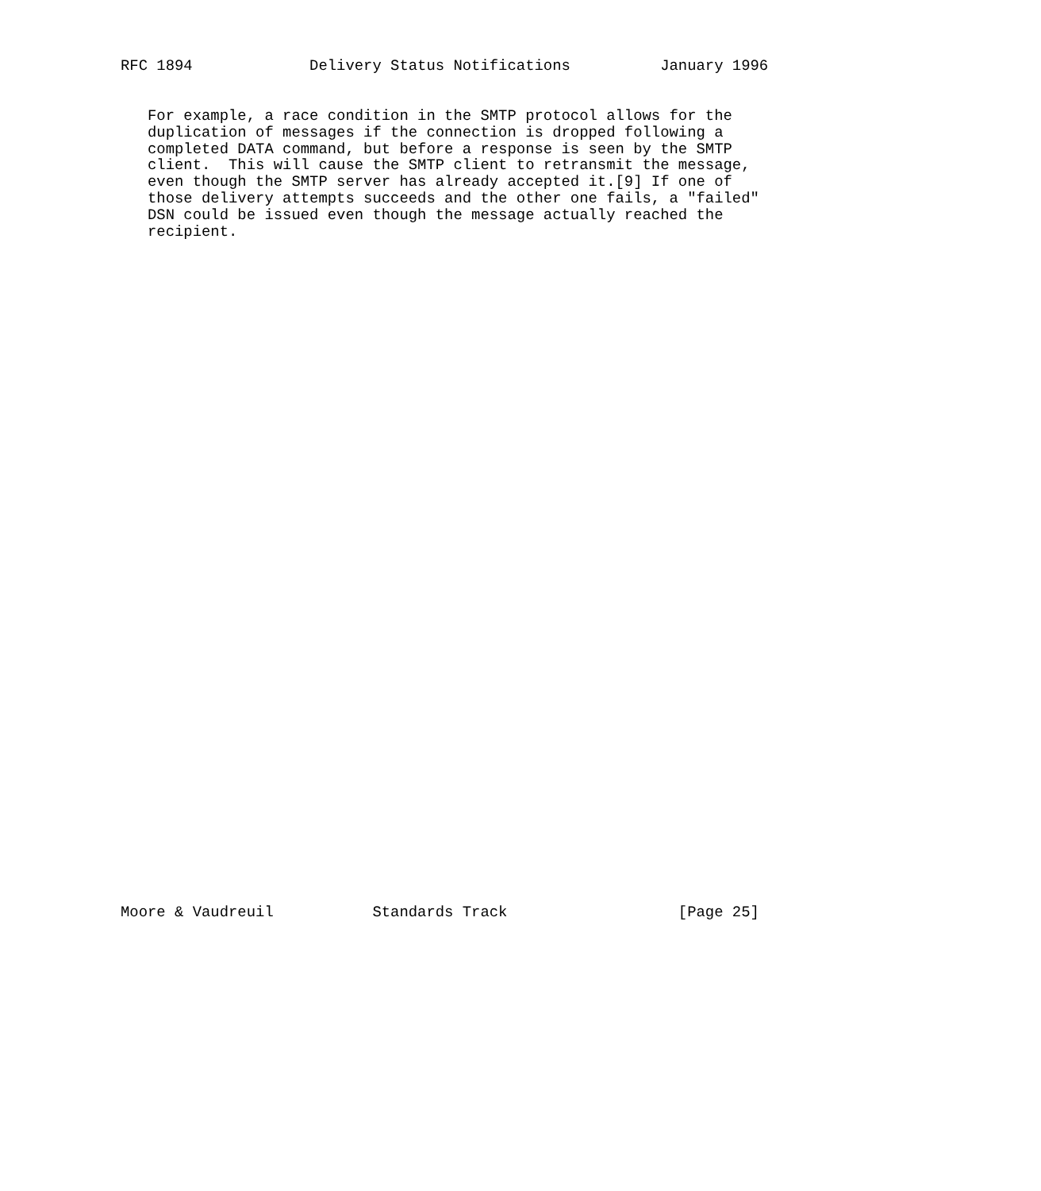RFC 1894             Delivery Status Notifications          January 1996


   For example, a race condition in the SMTP protocol allows for the
   duplication of messages if the connection is dropped following a
   completed DATA command, but before a response is seen by the SMTP
   client.  This will cause the SMTP client to retransmit the message,
   even though the SMTP server has already accepted it.[9] If one of
   those delivery attempts succeeds and the other one fails, a "failed"
   DSN could be issued even though the message actually reached the
   recipient.








































Moore & Vaudreuil           Standards Track                   [Page 25]